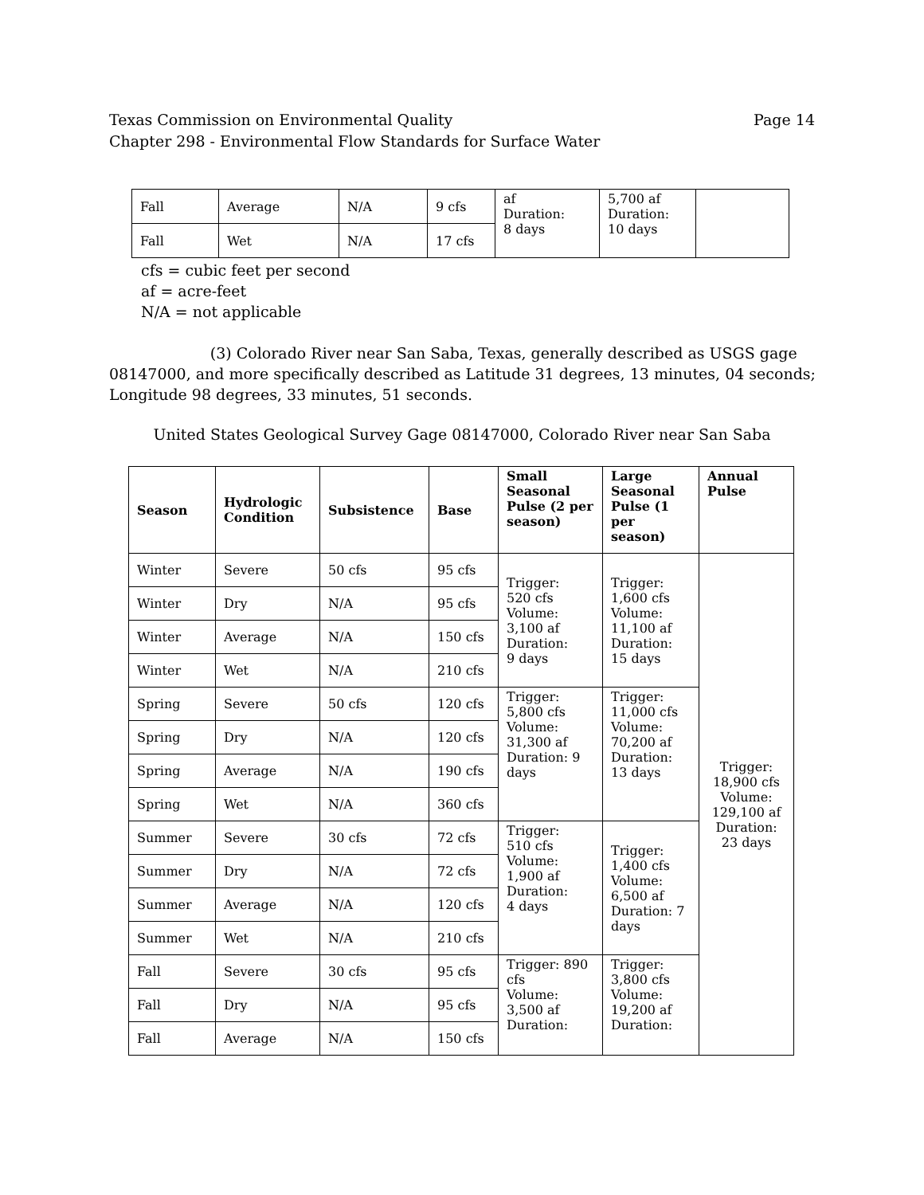Page 14 Texas Commission on Environmental Quality
Chapter 298 - Environmental Flow Standards for Surface Water
| Fall | Average | N/A | 9 cfs | af Duration: 8 days | 5,700 af Duration: 10 days | |
| Fall | Wet | N/A | 17 cfs | | | |
cfs = cubic feet per second
af = acre-feet
N/A = not applicable
(3) Colorado River near San Saba, Texas, generally described as USGS gage 08147000, and more specifically described as Latitude 31 degrees, 13 minutes, 04 seconds; Longitude 98 degrees, 33 minutes, 51 seconds.
United States Geological Survey Gage 08147000, Colorado River near San Saba
| Season | Hydrologic Condition | Subsistence | Base | Small Seasonal Pulse (2 per season) | Large Seasonal Pulse (1 per season) | Annual Pulse |
| --- | --- | --- | --- | --- | --- | --- |
| Winter | Severe | 50 cfs | 95 cfs | Trigger: 520 cfs Volume: 3,100 af Duration: 9 days | Trigger: 1,600 cfs Volume: 11,100 af Duration: 15 days | Trigger: 18,900 cfs Volume: 129,100 af Duration: 23 days |
| Winter | Dry | N/A | 95 cfs | | | |
| Winter | Average | N/A | 150 cfs | | | |
| Winter | Wet | N/A | 210 cfs | | | |
| Spring | Severe | 50 cfs | 120 cfs | Trigger: 5,800 cfs Volume: 31,300 af Duration: 9 days | Trigger: 11,000 cfs Volume: 70,200 af Duration: 13 days | |
| Spring | Dry | N/A | 120 cfs | | | |
| Spring | Average | N/A | 190 cfs | | | |
| Spring | Wet | N/A | 360 cfs | | | |
| Summer | Severe | 30 cfs | 72 cfs | Trigger: 510 cfs Volume: 1,900 af Duration: 4 days | Trigger: 1,400 cfs Volume: 6,500 af Duration: 7 days | |
| Summer | Dry | N/A | 72 cfs | | | |
| Summer | Average | N/A | 120 cfs | | | |
| Summer | Wet | N/A | 210 cfs | | | |
| Fall | Severe | 30 cfs | 95 cfs | Trigger: 890 cfs Volume: 3,500 af Duration: | Trigger: 3,800 cfs Volume: 19,200 af Duration: | |
| Fall | Dry | N/A | 95 cfs | | | |
| Fall | Average | N/A | 150 cfs | | | |